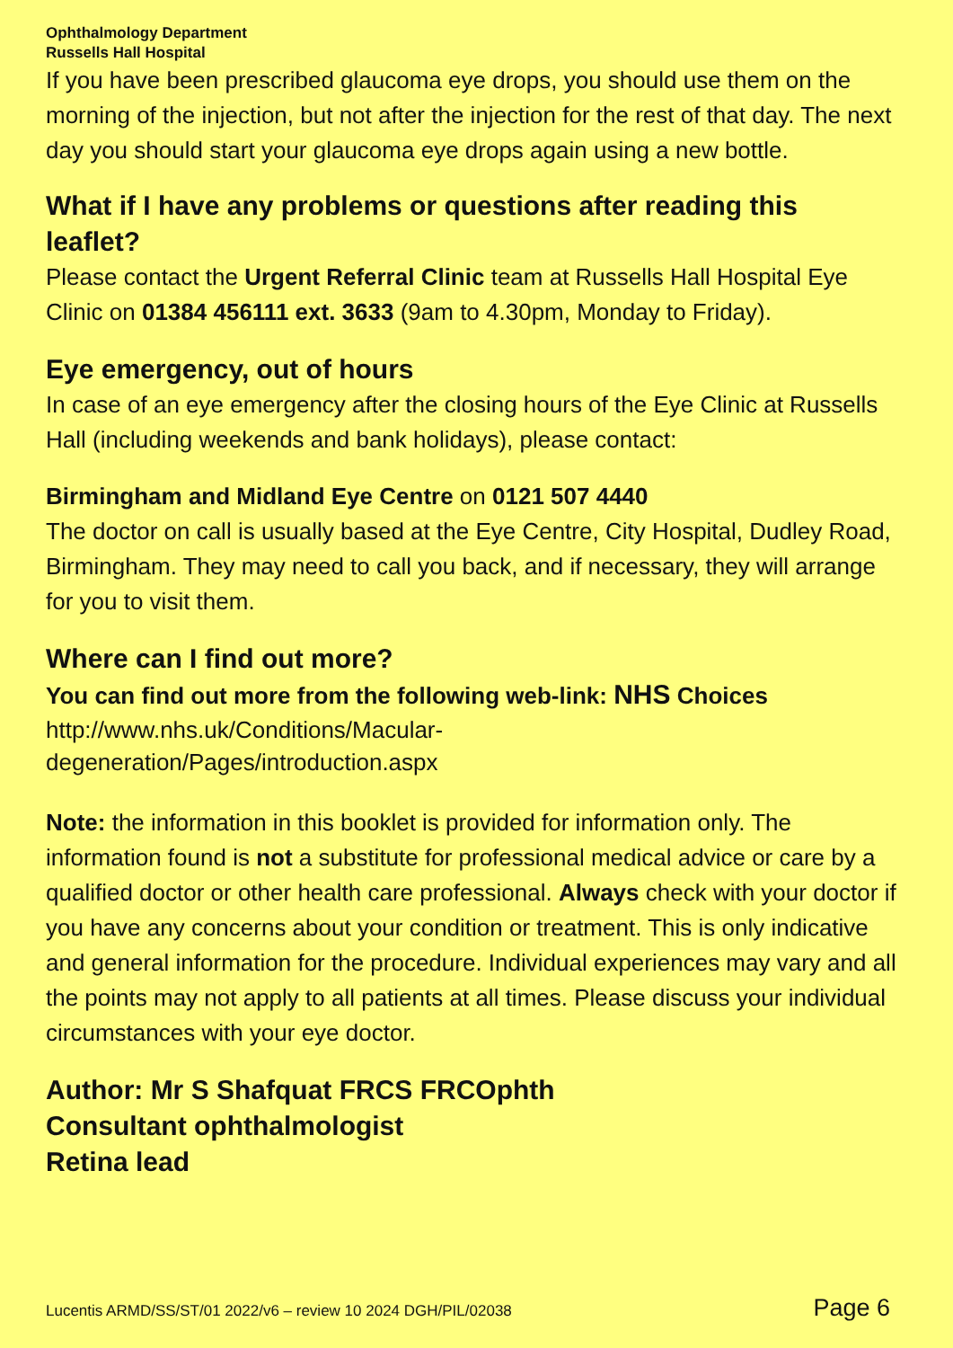Ophthalmology Department
Russells Hall Hospital
If you have been prescribed glaucoma eye drops, you should use them on the morning of the injection, but not after the injection for the rest of that day. The next day you should start your glaucoma eye drops again using a new bottle.
What if I have any problems or questions after reading this leaflet?
Please contact the Urgent Referral Clinic team at Russells Hall Hospital Eye Clinic on 01384 456111 ext. 3633 (9am to 4.30pm, Monday to Friday).
Eye emergency, out of hours
In case of an eye emergency after the closing hours of the Eye Clinic at Russells Hall (including weekends and bank holidays), please contact:
Birmingham and Midland Eye Centre on 0121 507 4440
The doctor on call is usually based at the Eye Centre, City Hospital, Dudley Road, Birmingham. They may need to call you back, and if necessary, they will arrange for you to visit them.
Where can I find out more?
You can find out more from the following web-link: NHS Choices
http://www.nhs.uk/Conditions/Macular-
degeneration/Pages/introduction.aspx
Note: the information in this booklet is provided for information only. The information found is not a substitute for professional medical advice or care by a qualified doctor or other health care professional. Always check with your doctor if you have any concerns about your condition or treatment. This is only indicative and general information for the procedure. Individual experiences may vary and all the points may not apply to all patients at all times. Please discuss your individual circumstances with your eye doctor.
Author: Mr S Shafquat FRCS FRCOphth
Consultant ophthalmologist
Retina lead
Lucentis ARMD/SS/ST/01 2022/v6 – review 10 2024 DGH/PIL/02038 Page 6